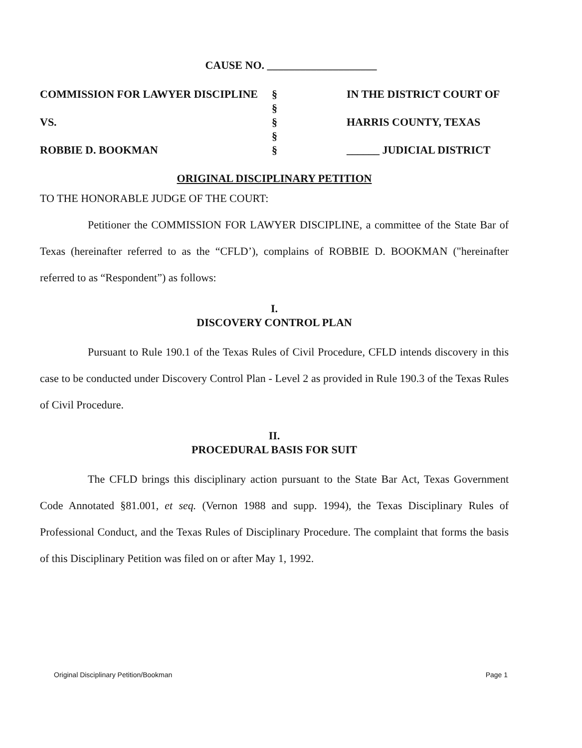CAUSE NO. ____________________
COMMISSION FOR LAWYER DISCIPLINE
VS.
ROBBIE D. BOOKMAN
§
§
§
§
§
IN THE DISTRICT COURT OF
HARRIS COUNTY, TEXAS
______ JUDICIAL DISTRICT
ORIGINAL DISCIPLINARY PETITION
TO THE HONORABLE JUDGE OF THE COURT:
Petitioner the COMMISSION FOR LAWYER DISCIPLINE, a committee of the State Bar of Texas (hereinafter referred to as the “CFLD’), complains of ROBBIE D. BOOKMAN ("hereinafter referred to as “Respondent”) as follows:
I.
DISCOVERY CONTROL PLAN
Pursuant to Rule 190.1 of the Texas Rules of Civil Procedure, CFLD intends discovery in this case to be conducted under Discovery Control Plan - Level 2 as provided in Rule 190.3 of the Texas Rules of Civil Procedure.
II.
PROCEDURAL BASIS FOR SUIT
The CFLD brings this disciplinary action pursuant to the State Bar Act, Texas Government Code Annotated §81.001, et seq. (Vernon 1988 and supp. 1994), the Texas Disciplinary Rules of Professional Conduct, and the Texas Rules of Disciplinary Procedure. The complaint that forms the basis of this Disciplinary Petition was filed on or after May 1, 1992.
Original Disciplinary Petition/Bookman Page 1